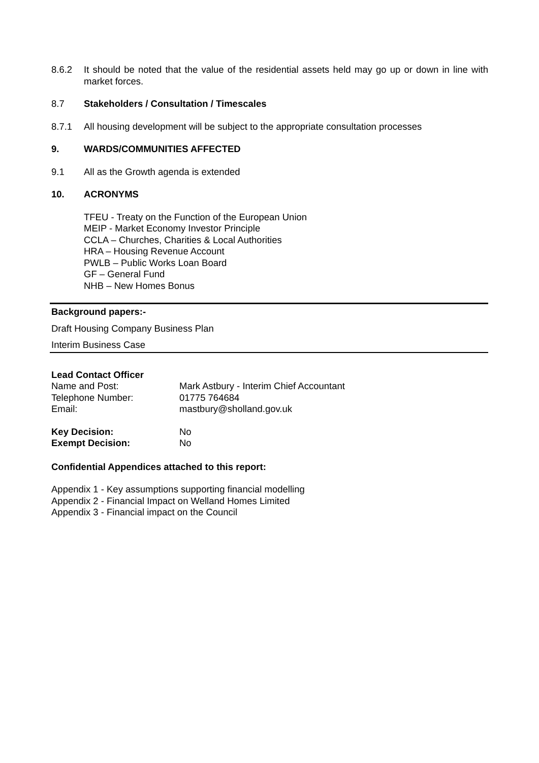8.6.2 It should be noted that the value of the residential assets held may go up or down in line with market forces.
8.7 Stakeholders / Consultation / Timescales
8.7.1 All housing development will be subject to the appropriate consultation processes
9. WARDS/COMMUNITIES AFFECTED
9.1 All as the Growth agenda is extended
10. ACRONYMS
TFEU - Treaty on the Function of the European Union
MEIP - Market Economy Investor Principle
CCLA – Churches, Charities & Local Authorities
HRA – Housing Revenue Account
PWLB – Public Works Loan Board
GF – General Fund
NHB – New Homes Bonus
Background papers:-
Draft Housing Company Business Plan
Interim Business Case
| Lead Contact Officer | |
| Name and Post: | Mark Astbury - Interim Chief Accountant |
| Telephone Number: | 01775 764684 |
| Email: | mastbury@sholland.gov.uk |
| Key Decision: | No |
| Exempt Decision: | No |
Confidential Appendices attached to this report:
Appendix 1 - Key assumptions supporting financial modelling
Appendix 2 - Financial Impact on Welland Homes Limited
Appendix 3 - Financial impact on the Council